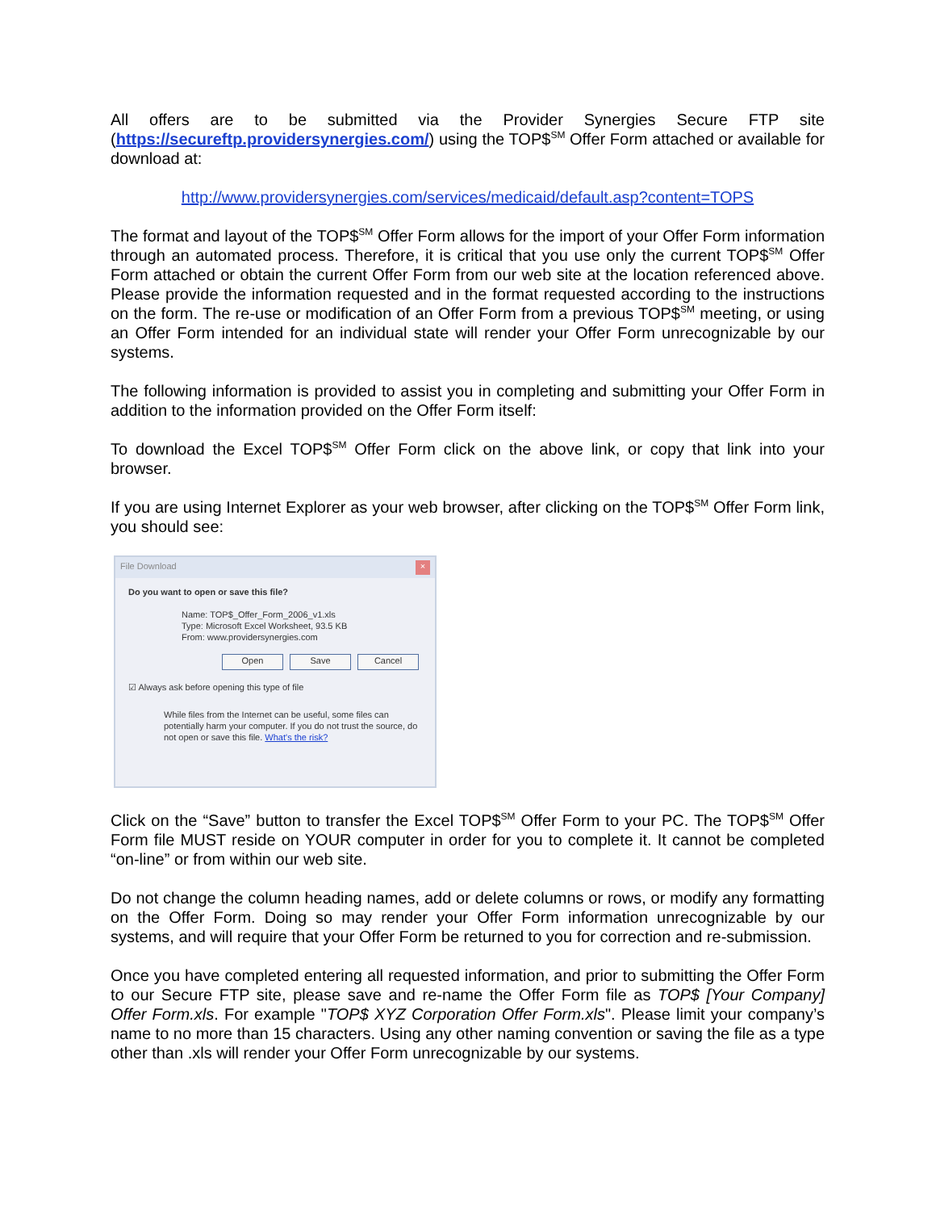All offers are to be submitted via the Provider Synergies Secure FTP site (https://secureftp.providersynergies.com/) using the TOP$<sup>SM</sup> Offer Form attached or available for download at:
http://www.providersynergies.com/services/medicaid/default.asp?content=TOPS
The format and layout of the TOP$<sup>SM</sup> Offer Form allows for the import of your Offer Form information through an automated process. Therefore, it is critical that you use only the current TOP$<sup>SM</sup> Offer Form attached or obtain the current Offer Form from our web site at the location referenced above. Please provide the information requested and in the format requested according to the instructions on the form. The re-use or modification of an Offer Form from a previous TOP$<sup>SM</sup> meeting, or using an Offer Form intended for an individual state will render your Offer Form unrecognizable by our systems.
The following information is provided to assist you in completing and submitting your Offer Form in addition to the information provided on the Offer Form itself:
To download the Excel TOP$<sup>SM</sup> Offer Form click on the above link, or copy that link into your browser.
If you are using Internet Explorer as your web browser, after clicking on the TOP$<sup>SM</sup> Offer Form link, you should see:
File Download ×
Do you want to open or save this file?
Name: TOP$_Offer_Form_2006_v1.xls
Type: Microsoft Excel Worksheet, 93.5 KB
From: www.providersynergies.com
Open Save Cancel
☑ Always ask before opening this type of file
While files from the Internet can be useful, some files can potentially harm your computer. If you do not trust the source, do not open or save this file. What's the risk?
Click on the “Save” button to transfer the Excel TOP$<sup>SM</sup> Offer Form to your PC. The TOP$<sup>SM</sup> Offer Form file MUST reside on YOUR computer in order for you to complete it. It cannot be completed “on-line” or from within our web site.
Do not change the column heading names, add or delete columns or rows, or modify any formatting on the Offer Form. Doing so may render your Offer Form information unrecognizable by our systems, and will require that your Offer Form be returned to you for correction and re-submission.
Once you have completed entering all requested information, and prior to submitting the Offer Form to our Secure FTP site, please save and re-name the Offer Form file as TOP$ [Your Company] Offer Form.xls. For example "TOP$ XYZ Corporation Offer Form.xls". Please limit your company’s name to no more than 15 characters. Using any other naming convention or saving the file as a type other than .xls will render your Offer Form unrecognizable by our systems.